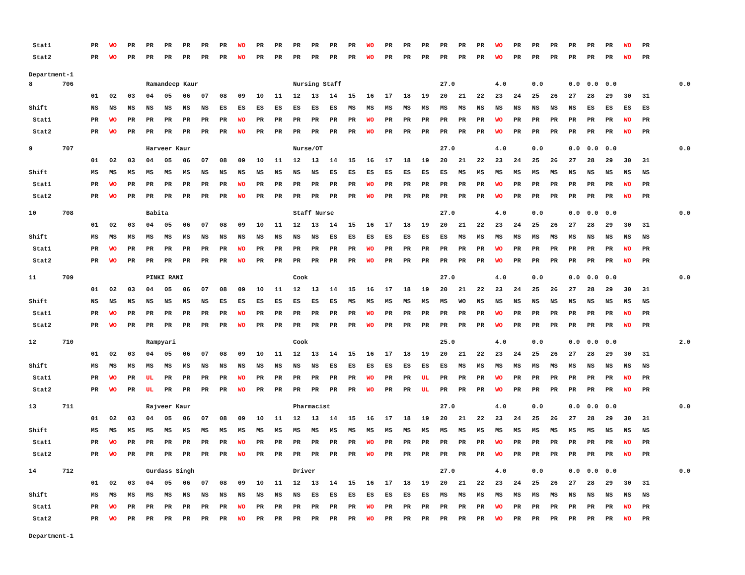| Stat1 | PR | WO | PR | PR | PR | PR | PR | PR | WO | PR | PR | PR | PR | PR | PR | WO | PR | PR | PR | PR | PR | PR | WO | PR | PR | PR | PR | PR | PR | WO | PR | |
| Stat2 | PR | WO | PR | PR | PR | PR | PR | PR | WO | PR | PR | PR | PR | PR | PR | WO | PR | PR | PR | PR | PR | PR | WO | PR | PR | PR | PR | PR | PR | WO | PR | |
| Department-1 | | | | | | | | | | | | | | | | | | | | | | | | | | | | | | | | |
| 8 706 | | | | Ramandeep Kaur | | | | | | | | Nursing Staff | | | | | | | | 27.0 | | | 4.0 | | 0.0 | | 0.0 | 0.0 | 0.0 | | | 0.0 |
| | 01 | 02 | 03 | 04 | 05 | 06 | 07 | 08 | 09 | 10 | 11 | 12 | 13 | 14 | 15 | 16 | 17 | 18 | 19 | 20 | 21 | 22 | 23 | 24 | 25 | 26 | 27 | 28 | 29 | 30 | 31 | |
| Shift | NS | NS | NS | NS | NS | NS | NS | ES | ES | ES | ES | ES | ES | ES | MS | MS | MS | MS | MS | MS | MS | NS | NS | NS | NS | NS | NS | ES | ES | ES | ES | |
| Stat1 | PR | WO | PR | PR | PR | PR | PR | PR | WO | PR | PR | PR | PR | PR | PR | WO | PR | PR | PR | PR | PR | PR | WO | PR | PR | PR | PR | PR | PR | WO | PR | |
| Stat2 | PR | WO | PR | PR | PR | PR | PR | PR | WO | PR | PR | PR | PR | PR | PR | WO | PR | PR | PR | PR | PR | PR | WO | PR | PR | PR | PR | PR | PR | WO | PR | |
| 9 707 | | | | Harveer Kaur | | | | | | | | Nurse/OT | | | | | | | | 27.0 | | | 4.0 | | 0.0 | | 0.0 | 0.0 | 0.0 | | | 0.0 |
| | 01 | 02 | 03 | 04 | 05 | 06 | 07 | 08 | 09 | 10 | 11 | 12 | 13 | 14 | 15 | 16 | 17 | 18 | 19 | 20 | 21 | 22 | 23 | 24 | 25 | 26 | 27 | 28 | 29 | 30 | 31 | |
| Shift | MS | MS | MS | MS | MS | MS | NS | NS | NS | NS | NS | NS | NS | ES | ES | ES | ES | ES | ES | ES | MS | MS | MS | MS | MS | MS | NS | NS | NS | NS | NS | |
| Stat1 | PR | WO | PR | PR | PR | PR | PR | PR | WO | PR | PR | PR | PR | PR | PR | WO | PR | PR | PR | PR | PR | PR | WO | PR | PR | PR | PR | PR | PR | WO | PR | |
| Stat2 | PR | WO | PR | PR | PR | PR | PR | PR | WO | PR | PR | PR | PR | PR | PR | WO | PR | PR | PR | PR | PR | PR | WO | PR | PR | PR | PR | PR | PR | WO | PR | |
| 10 708 | | | | Babita | | | | | | | | Staff Nurse | | | | | | | | 27.0 | | | 4.0 | | 0.0 | | 0.0 | 0.0 | 0.0 | | | 0.0 |
| | 01 | 02 | 03 | 04 | 05 | 06 | 07 | 08 | 09 | 10 | 11 | 12 | 13 | 14 | 15 | 16 | 17 | 18 | 19 | 20 | 21 | 22 | 23 | 24 | 25 | 26 | 27 | 28 | 29 | 30 | 31 | |
| Shift | MS | MS | MS | MS | MS | MS | NS | NS | NS | NS | NS | NS | NS | ES | ES | ES | ES | ES | ES | ES | MS | MS | MS | MS | MS | MS | MS | NS | NS | NS | NS | |
| Stat1 | PR | WO | PR | PR | PR | PR | PR | PR | WO | PR | PR | PR | PR | PR | PR | WO | PR | PR | PR | PR | PR | PR | WO | PR | PR | PR | PR | PR | PR | WO | PR | |
| Stat2 | PR | WO | PR | PR | PR | PR | PR | PR | WO | PR | PR | PR | PR | PR | PR | WO | PR | PR | PR | PR | PR | PR | WO | PR | PR | PR | PR | PR | PR | WO | PR | |
| 11 709 | | | | PINKI RANI | | | | | | | | Cook | | | | | | | | 27.0 | | | 4.0 | | 0.0 | | 0.0 | 0.0 | 0.0 | | | 0.0 |
| | 01 | 02 | 03 | 04 | 05 | 06 | 07 | 08 | 09 | 10 | 11 | 12 | 13 | 14 | 15 | 16 | 17 | 18 | 19 | 20 | 21 | 22 | 23 | 24 | 25 | 26 | 27 | 28 | 29 | 30 | 31 | |
| Shift | NS | NS | NS | NS | NS | NS | NS | ES | ES | ES | ES | ES | ES | ES | MS | MS | MS | MS | MS | MS | WO | NS | NS | NS | NS | NS | NS | NS | NS | NS | NS | |
| Stat1 | PR | WO | PR | PR | PR | PR | PR | PR | WO | PR | PR | PR | PR | PR | PR | WO | PR | PR | PR | PR | PR | PR | WO | PR | PR | PR | PR | PR | PR | WO | PR | |
| Stat2 | PR | WO | PR | PR | PR | PR | PR | PR | WO | PR | PR | PR | PR | PR | PR | WO | PR | PR | PR | PR | PR | PR | WO | PR | PR | PR | PR | PR | PR | WO | PR | |
| 12 710 | | | | Rampyari | | | | | | | | Cook | | | | | | | | 25.0 | | | 4.0 | | 0.0 | | 0.0 | 0.0 | 0.0 | | | 2.0 |
| | 01 | 02 | 03 | 04 | 05 | 06 | 07 | 08 | 09 | 10 | 11 | 12 | 13 | 14 | 15 | 16 | 17 | 18 | 19 | 20 | 21 | 22 | 23 | 24 | 25 | 26 | 27 | 28 | 29 | 30 | 31 | |
| Shift | MS | MS | MS | MS | MS | MS | NS | NS | NS | NS | NS | NS | NS | ES | ES | ES | ES | ES | ES | ES | MS | MS | MS | MS | MS | MS | MS | NS | NS | NS | NS | |
| Stat1 | PR | WO | PR | UL | PR | PR | PR | PR | WO | PR | PR | PR | PR | PR | PR | WO | PR | PR | UL | PR | PR | PR | WO | PR | PR | PR | PR | PR | PR | WO | PR | |
| Stat2 | PR | WO | PR | UL | PR | PR | PR | PR | WO | PR | PR | PR | PR | PR | PR | WO | PR | PR | UL | PR | PR | PR | WO | PR | PR | PR | PR | PR | PR | WO | PR | |
| 13 711 | | | | Rajveer Kaur | | | | | | | | Pharmacist | | | | | | | | 27.0 | | | 4.0 | | 0.0 | | 0.0 | 0.0 | 0.0 | | | 0.0 |
| | 01 | 02 | 03 | 04 | 05 | 06 | 07 | 08 | 09 | 10 | 11 | 12 | 13 | 14 | 15 | 16 | 17 | 18 | 19 | 20 | 21 | 22 | 23 | 24 | 25 | 26 | 27 | 28 | 29 | 30 | 31 | |
| Shift | MS | MS | MS | MS | MS | MS | MS | MS | MS | MS | MS | MS | MS | MS | MS | MS | MS | MS | MS | MS | MS | MS | MS | MS | MS | MS | MS | MS | NS | NS | NS | |
| Stat1 | PR | WO | PR | PR | PR | PR | PR | PR | WO | PR | PR | PR | PR | PR | PR | WO | PR | PR | PR | PR | PR | PR | WO | PR | PR | PR | PR | PR | PR | WO | PR | |
| Stat2 | PR | WO | PR | PR | PR | PR | PR | PR | WO | PR | PR | PR | PR | PR | PR | WO | PR | PR | PR | PR | PR | PR | WO | PR | PR | PR | PR | PR | PR | WO | PR | |
| 14 712 | | | | Gurdass Singh | | | | | | | | Driver | | | | | | | | 27.0 | | | 4.0 | | 0.0 | | 0.0 | 0.0 | 0.0 | | | 0.0 |
| | 01 | 02 | 03 | 04 | 05 | 06 | 07 | 08 | 09 | 10 | 11 | 12 | 13 | 14 | 15 | 16 | 17 | 18 | 19 | 20 | 21 | 22 | 23 | 24 | 25 | 26 | 27 | 28 | 29 | 30 | 31 | |
| Shift | MS | MS | MS | MS | MS | NS | NS | NS | NS | NS | NS | NS | ES | ES | ES | ES | ES | ES | ES | MS | MS | MS | MS | MS | MS | MS | NS | NS | NS | NS | NS | |
| Stat1 | PR | WO | PR | PR | PR | PR | PR | PR | WO | PR | PR | PR | PR | PR | PR | WO | PR | PR | PR | PR | PR | PR | WO | PR | PR | PR | PR | PR | PR | WO | PR | |
| Stat2 | PR | WO | PR | PR | PR | PR | PR | PR | WO | PR | PR | PR | PR | PR | PR | WO | PR | PR | PR | PR | PR | PR | WO | PR | PR | PR | PR | PR | PR | WO | PR | |
| Department-1 | | | | | | | | | | | | | | | | | | | | | | | | | | | | | | | | |